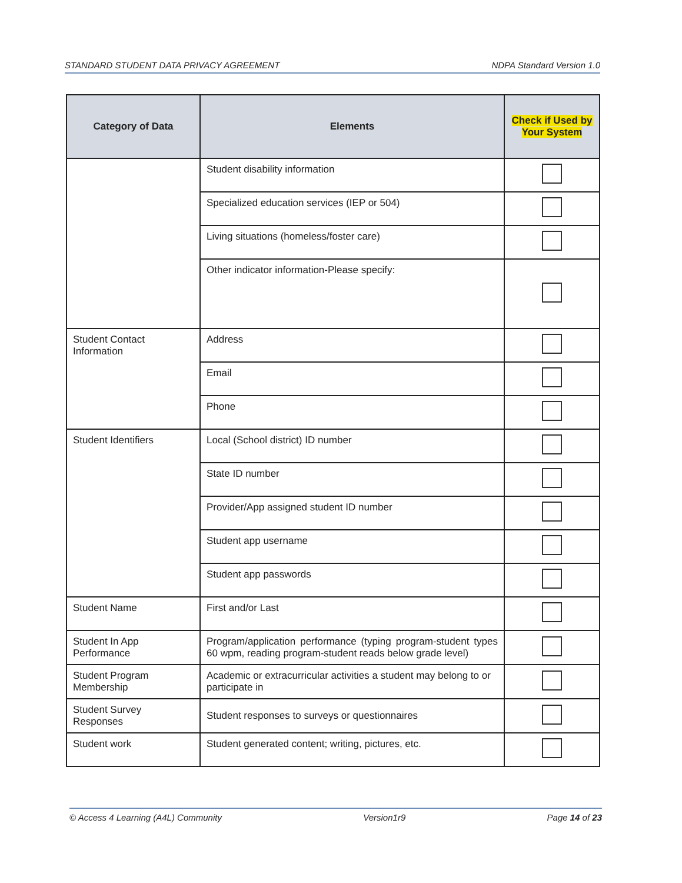STANDARD STUDENT DATA PRIVACY AGREEMENT NDPA Standard Version 1.0
| Category of Data | Elements | Check if Used by Your System |
| --- | --- | --- |
| | Student disability information | |
| | Specialized education services (IEP or 504) | |
| | Living situations (homeless/foster care) | |
| | Other indicator information-Please specify: | |
| Student Contact Information | Address | |
| | Email | |
| | Phone | |
| Student Identifiers | Local (School district) ID number | |
| | State ID number | |
| | Provider/App assigned student ID number | |
| | Student app username | |
| | Student app passwords | |
| Student Name | First and/or Last | |
| Student In App Performance | Program/application performance (typing program-student types 60 wpm, reading program-student reads below grade level) | |
| Student Program Membership | Academic or extracurricular activities a student may belong to or participate in | |
| Student Survey Responses | Student responses to surveys or questionnaires | |
| Student work | Student generated content; writing, pictures, etc. | |
© Access 4 Learning (A4L) Community Version1r9 Page 14 of 23